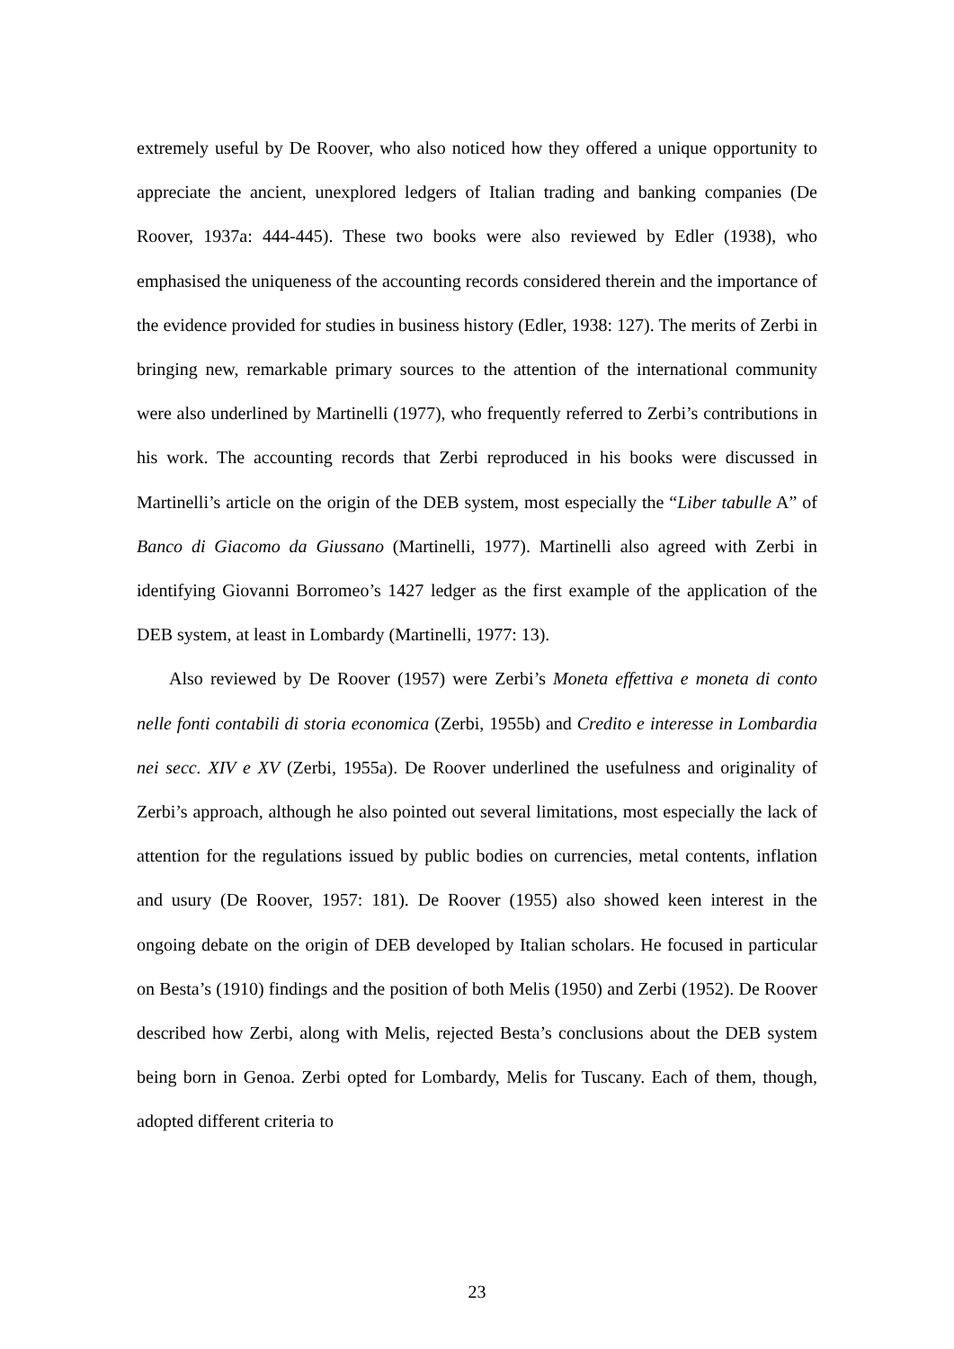extremely useful by De Roover, who also noticed how they offered a unique opportunity to appreciate the ancient, unexplored ledgers of Italian trading and banking companies (De Roover, 1937a: 444-445). These two books were also reviewed by Edler (1938), who emphasised the uniqueness of the accounting records considered therein and the importance of the evidence provided for studies in business history (Edler, 1938: 127). The merits of Zerbi in bringing new, remarkable primary sources to the attention of the international community were also underlined by Martinelli (1977), who frequently referred to Zerbi’s contributions in his work. The accounting records that Zerbi reproduced in his books were discussed in Martinelli’s article on the origin of the DEB system, most especially the “Liber tabulle A” of Banco di Giacomo da Giussano (Martinelli, 1977). Martinelli also agreed with Zerbi in identifying Giovanni Borromeo’s 1427 ledger as the first example of the application of the DEB system, at least in Lombardy (Martinelli, 1977: 13).
Also reviewed by De Roover (1957) were Zerbi’s Moneta effettiva e moneta di conto nelle fonti contabili di storia economica (Zerbi, 1955b) and Credito e interesse in Lombardia nei secc. XIV e XV (Zerbi, 1955a). De Roover underlined the usefulness and originality of Zerbi’s approach, although he also pointed out several limitations, most especially the lack of attention for the regulations issued by public bodies on currencies, metal contents, inflation and usury (De Roover, 1957: 181). De Roover (1955) also showed keen interest in the ongoing debate on the origin of DEB developed by Italian scholars. He focused in particular on Besta’s (1910) findings and the position of both Melis (1950) and Zerbi (1952). De Roover described how Zerbi, along with Melis, rejected Besta’s conclusions about the DEB system being born in Genoa. Zerbi opted for Lombardy, Melis for Tuscany. Each of them, though, adopted different criteria to
23